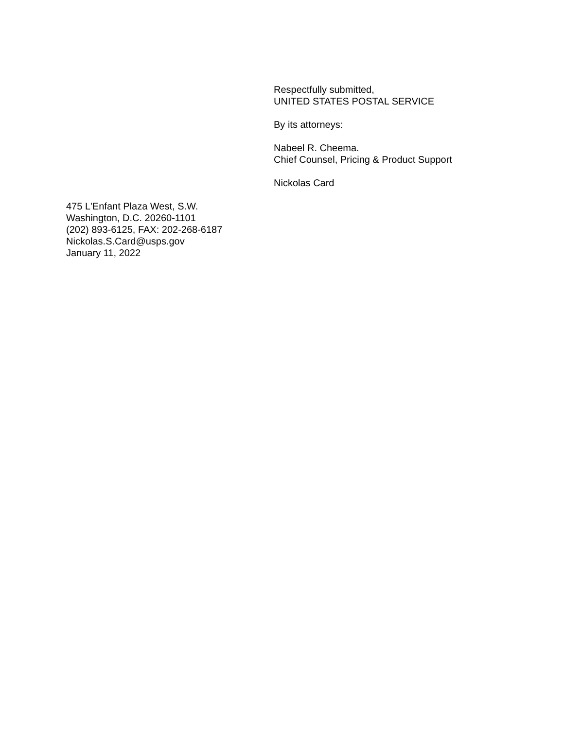Respectfully submitted,
UNITED STATES POSTAL SERVICE
By its attorneys:
Nabeel R. Cheema.
Chief Counsel, Pricing & Product Support
Nickolas Card
475 L'Enfant Plaza West, S.W.
Washington, D.C. 20260-1101
(202) 893-6125, FAX: 202-268-6187
Nickolas.S.Card@usps.gov
January 11, 2022